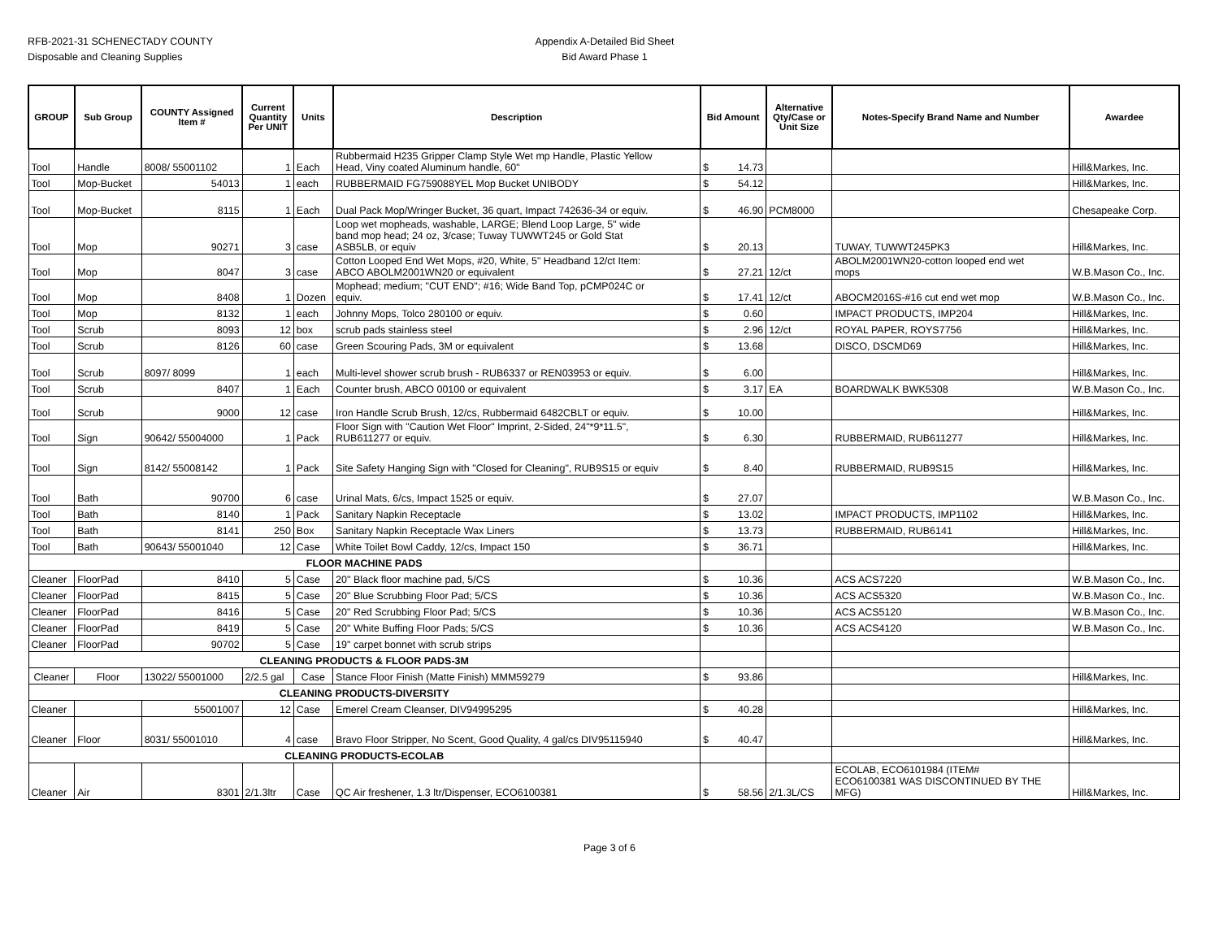RFB-2021-31 SCHENECTADY COUNTY
Disposable and Cleaning Supplies
Appendix A-Detailed Bid Sheet
Bid Award Phase 1
| GROUP | Sub Group | COUNTY Assigned Item # | Current Quantity Per UNIT | Units | Description | Bid Amount | Alternative Qty/Case or Unit Size | Notes-Specify Brand Name and Number | Awardee |
| --- | --- | --- | --- | --- | --- | --- | --- | --- | --- |
| Tool | Handle | 8008/ 55001102 | 1 | Each | Rubbermaid H235 Gripper Clamp Style Wet mp Handle, Plastic Yellow Head, Viny coated Aluminum handle, 60" | $ 14.73 | | | Hill&Markes, Inc. |
| Tool | Mop-Bucket | 54013 | 1 | each | RUBBERMAID FG759088YEL Mop Bucket UNIBODY | $ 54.12 | | | Hill&Markes, Inc. |
| Tool | Mop-Bucket | 8115 | 1 | Each | Dual Pack Mop/Wringer Bucket, 36 quart, Impact 742636-34 or equiv. | $ 46.90 | PCM8000 | | Chesapeake Corp. |
| Tool | Mop | 90271 | 3 | case | Loop wet mopheads, washable, LARGE; Blend Loop Large, 5" wide band mop head; 24 oz, 3/case; Tuway TUWWT245 or Gold Stat ASB5LB, or equiv | $ 20.13 | | TUWAY, TUWWT245PK3 | Hill&Markes, Inc. |
| Tool | Mop | 8047 | 3 | case | Cotton Looped End Wet Mops, #20, White, 5" Headband 12/ct Item: ABCO ABOLM2001WN20 or equivalent | $ 27.21 | 12/ct | ABOLM2001WN20-cotton looped end wet mops | W.B.Mason Co., Inc. |
| Tool | Mop | 8408 | 1 | Dozen | Mophead; medium; "CUT END"; #16; Wide Band Top, pCMP024C or equiv. | $ 17.41 | 12/ct | ABOCM2016S-#16 cut end wet mop | W.B.Mason Co., Inc. |
| Tool | Mop | 8132 | 1 | each | Johnny Mops, Tolco 280100 or equiv. | $ 0.60 | | IMPACT PRODUCTS, IMP204 | Hill&Markes, Inc. |
| Tool | Scrub | 8093 | 12 | box | scrub pads stainless steel | $ 2.96 | 12/ct | ROYAL PAPER, ROYS7756 | Hill&Markes, Inc. |
| Tool | Scrub | 8126 | 60 | case | Green Scouring Pads, 3M or equivalent | $ 13.68 | | DISCO, DSCMD69 | Hill&Markes, Inc. |
| Tool | Scrub | 8097/ 8099 | 1 | each | Multi-level shower scrub brush - RUB6337 or REN03953 or equiv. | $ 6.00 | | | Hill&Markes, Inc. |
| Tool | Scrub | 8407 | 1 | Each | Counter brush, ABCO 00100 or equivalent | $ 3.17 | EA | BOARDWALK BWK5308 | W.B.Mason Co., Inc. |
| Tool | Scrub | 9000 | 12 | case | Iron Handle Scrub Brush, 12/cs, Rubbermaid 6482CBLT or equiv. | $ 10.00 | | | Hill&Markes, Inc. |
| Tool | Sign | 90642/ 55004000 | 1 | Pack | Floor Sign with "Caution Wet Floor" Imprint, 2-Sided, 24"*9*11.5", RUB611277 or equiv. | $ 6.30 | | RUBBERMAID, RUB611277 | Hill&Markes, Inc. |
| Tool | Sign | 8142/ 55008142 | 1 | Pack | Site Safety Hanging Sign with "Closed for Cleaning", RUB9S15 or equiv | $ 8.40 | | RUBBERMAID, RUB9S15 | Hill&Markes, Inc. |
| Tool | Bath | 90700 | 6 | case | Urinal Mats, 6/cs, Impact 1525 or equiv. | $ 27.07 | | | W.B.Mason Co., Inc. |
| Tool | Bath | 8140 | 1 | Pack | Sanitary Napkin Receptacle | $ 13.02 | | IMPACT PRODUCTS, IMP1102 | Hill&Markes, Inc. |
| Tool | Bath | 8141 | 250 | Box | Sanitary Napkin Receptacle Wax Liners | $ 13.73 | | RUBBERMAID, RUB6141 | Hill&Markes, Inc. |
| Tool | Bath | 90643/ 55001040 | 12 | Case | White Toilet Bowl Caddy, 12/cs, Impact 150 | $ 36.71 | | | Hill&Markes, Inc. |
| FLOOR MACHINE PADS | | | | | | | | | |
| Cleaner | FloorPad | 8410 | 5 | Case | 20" Black floor machine pad, 5/CS | $ 10.36 | | ACS ACS7220 | W.B.Mason Co., Inc. |
| Cleaner | FloorPad | 8415 | 5 | Case | 20" Blue Scrubbing Floor Pad; 5/CS | $ 10.36 | | ACS ACS5320 | W.B.Mason Co., Inc. |
| Cleaner | FloorPad | 8416 | 5 | Case | 20" Red Scrubbing Floor Pad; 5/CS | $ 10.36 | | ACS ACS5120 | W.B.Mason Co., Inc. |
| Cleaner | FloorPad | 8419 | 5 | Case | 20" White Buffing Floor Pads; 5/CS | $ 10.36 | | ACS ACS4120 | W.B.Mason Co., Inc. |
| Cleaner | FloorPad | 90702 | 5 | Case | 19" carpet bonnet with scrub strips | | | | |
| CLEANING PRODUCTS & FLOOR PADS-3M | | | | | | | | | |
| Cleaner | Floor | 13022/ 55001000 | 2/2.5 gal | Case | Stance Floor Finish (Matte Finish) MMM59279 | $ 93.86 | | | Hill&Markes, Inc. |
| CLEANING PRODUCTS-DIVERSITY | | | | | | | | | |
| Cleaner | | 55001007 | 12 | Case | Emerel Cream Cleanser, DIV94995295 | $ 40.28 | | | Hill&Markes, Inc. |
| Cleaner | Floor | 8031/ 55001010 | 4 | case | Bravo Floor Stripper, No Scent, Good Quality, 4 gal/cs DIV95115940 | $ 40.47 | | | Hill&Markes, Inc. |
| CLEANING PRODUCTS-ECOLAB | | | | | | | | | |
| Cleaner | Air | 8301 | 2/1.3ltr | Case | QC Air freshener, 1.3 ltr/Dispenser, ECO6100381 | $ 58.56 | 2/1.3L/CS | ECOLAB, ECO6101984 (ITEM# ECO6100381 WAS DISCONTINUED BY THE MFG) | Hill&Markes, Inc. |
Page 3 of 6